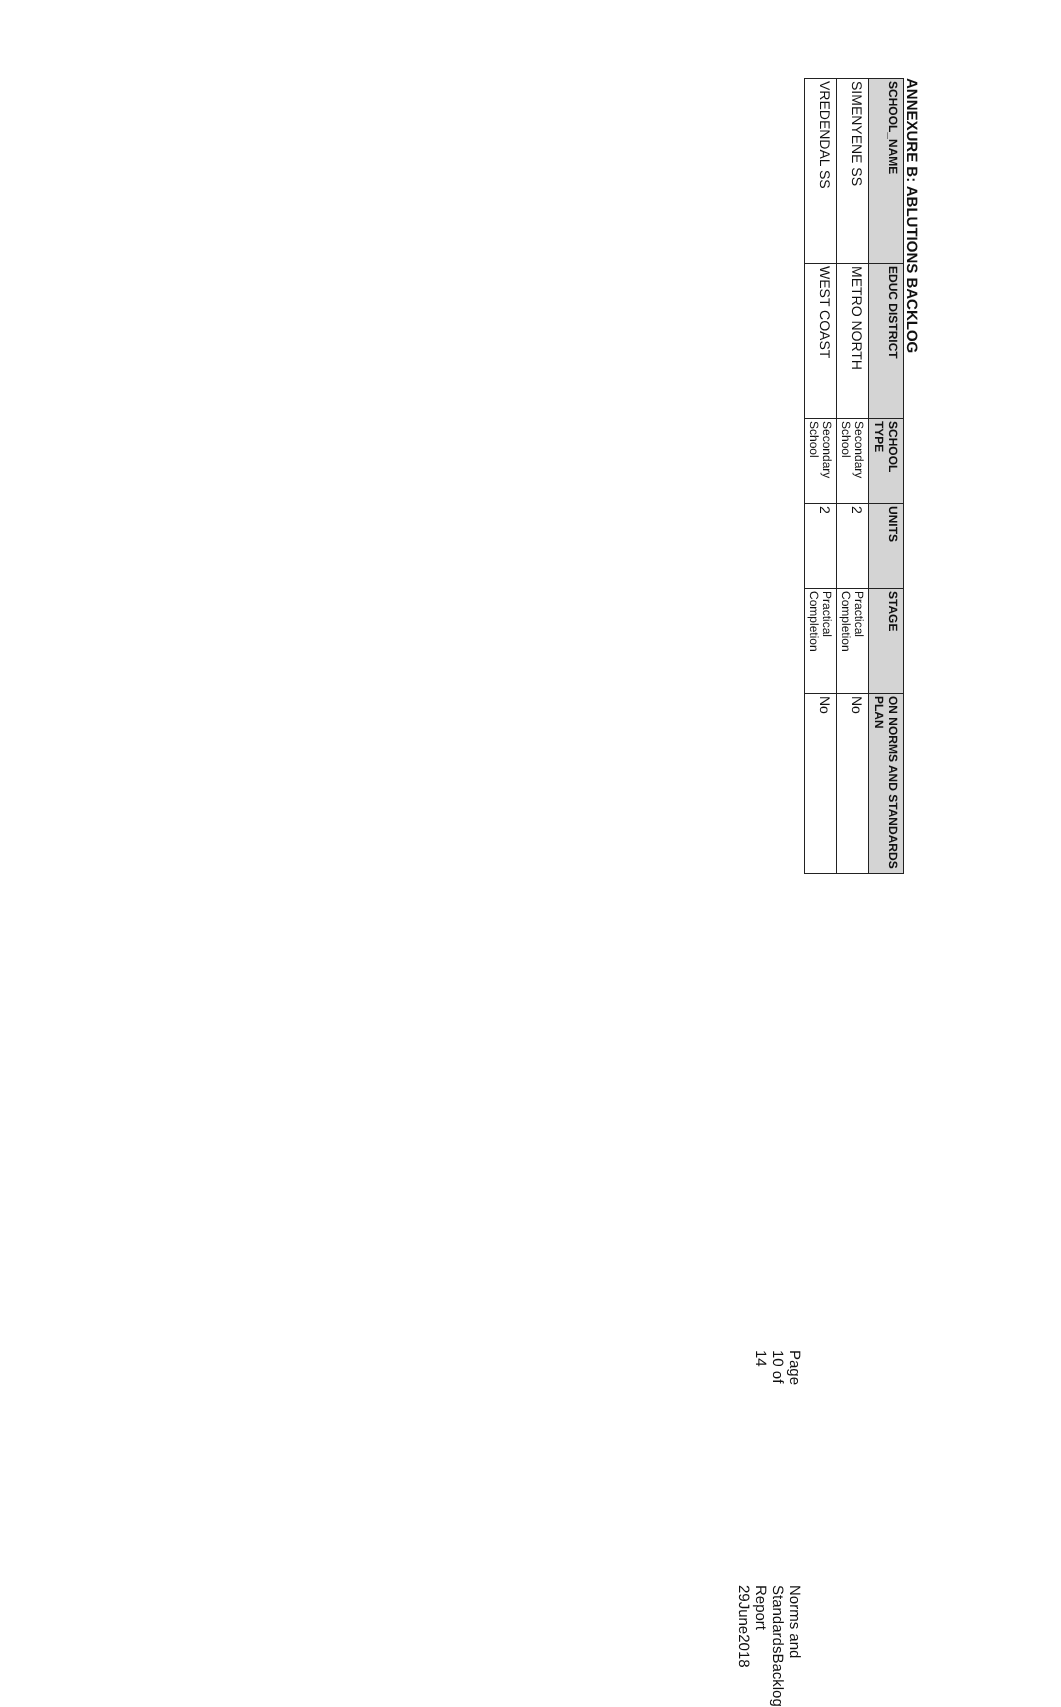ANNEXURE B: ABLUTIONS BACKLOG
| SCHOOL_NAME | EDUC DISTRICT | SCHOOL TYPE | UNITS | STAGE | ON NORMS AND STANDARDS PLAN |
| --- | --- | --- | --- | --- | --- |
| SIMENYENE SS | METRO NORTH | Secondary School | 2 | Practical Completion | No |
| VREDENDAL SS | WEST COAST | Secondary School | 2 | Practical Completion | No |
Page 10 of 14 Norms and StandardsBacklog Report 29June2018